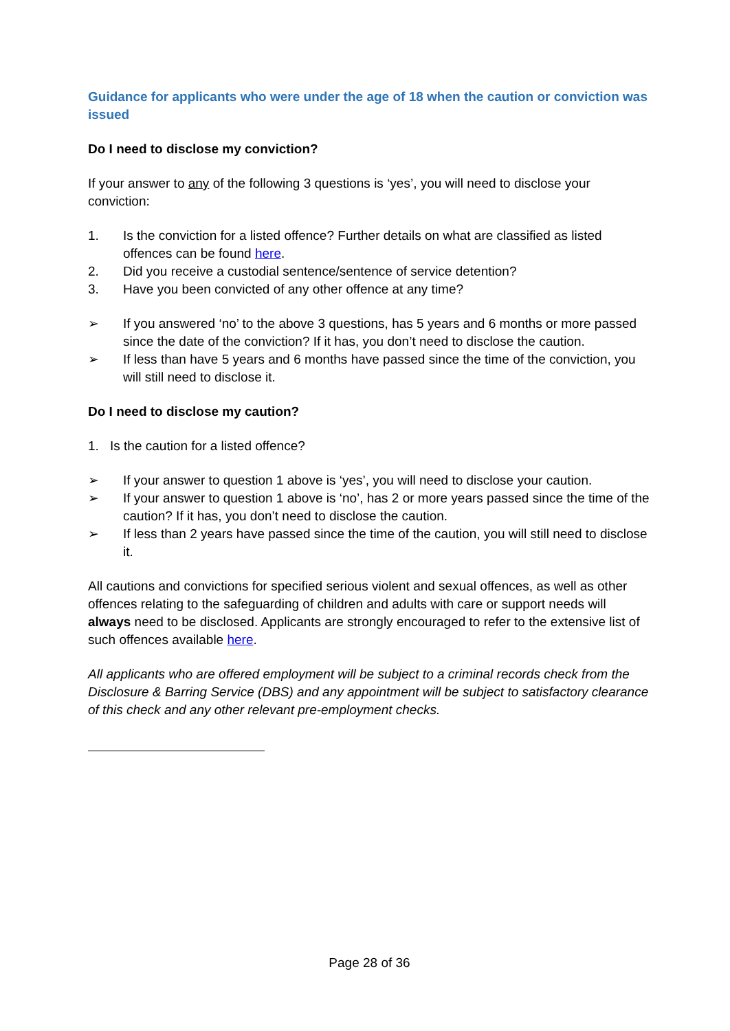Guidance for applicants who were under the age of 18 when the caution or conviction was issued
Do I need to disclose my conviction?
If your answer to any of the following 3 questions is ‘yes’, you will need to disclose your conviction:
1. Is the conviction for a listed offence? Further details on what are classified as listed offences can be found here.
2. Did you receive a custodial sentence/sentence of service detention?
3. Have you been convicted of any other offence at any time?
➢ If you answered ‘no’ to the above 3 questions, has 5 years and 6 months or more passed since the date of the conviction? If it has, you don’t need to disclose the caution.
➢ If less than have 5 years and 6 months have passed since the time of the conviction, you will still need to disclose it.
Do I need to disclose my caution?
1. Is the caution for a listed offence?
➢ If your answer to question 1 above is ‘yes’, you will need to disclose your caution.
➢ If your answer to question 1 above is ‘no’, has 2 or more years passed since the time of the caution? If it has, you don’t need to disclose the caution.
➢ If less than 2 years have passed since the time of the caution, you will still need to disclose it.
All cautions and convictions for specified serious violent and sexual offences, as well as other offences relating to the safeguarding of children and adults with care or support needs will always need to be disclosed. Applicants are strongly encouraged to refer to the extensive list of such offences available here.
All applicants who are offered employment will be subject to a criminal records check from the Disclosure & Barring Service (DBS) and any appointment will be subject to satisfactory clearance of this check and any other relevant pre-employment checks.
Page 28 of 36